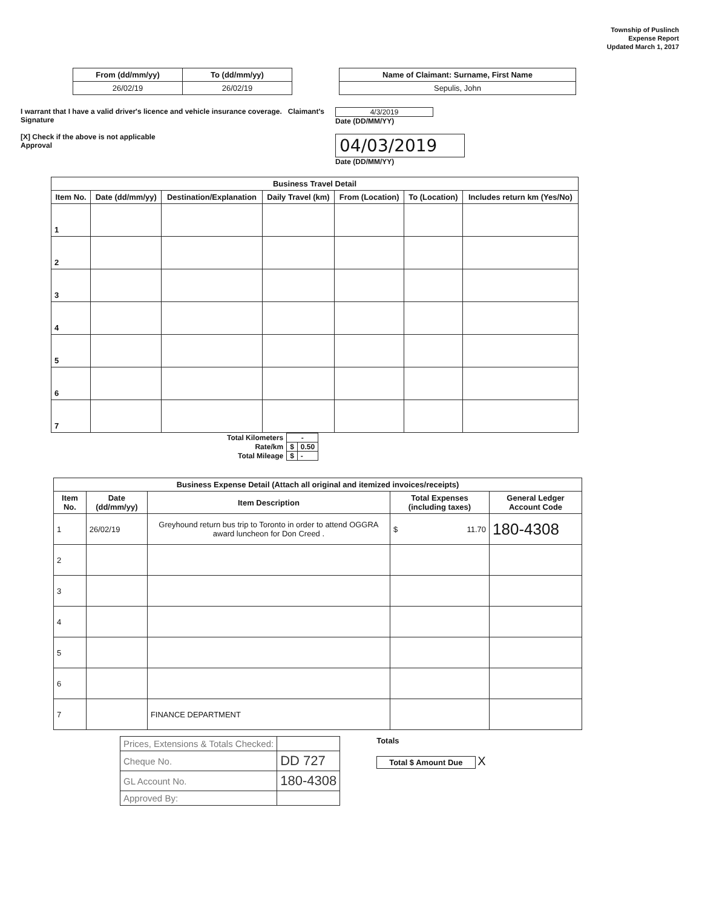Township of Puslinch
Expense Report
Updated March 1, 2017
| From (dd/mm/yy) | To (dd/mm/yy) |
| 26/02/19 | 26/02/19 |
| Name of Claimant: Surname, First Name |
| Sepulis, John |
I warrant that I have a valid driver's licence and vehicle insurance coverage. Claimant's Signature
[X] Check if the above is not applicable
Approval
4/3/2019
Date (DD/MM/YY)
04/03/2019
Date (DD/MM/YY)
| Business Travel Detail | | | | | | |
| --- | --- | --- | --- | --- | --- | --- |
| Item No. | Date (dd/mm/yy) | Destination/Explanation | Daily Travel (km) | From (Location) | To (Location) | Includes return km (Yes/No) |
| 1 | | | | | | |
| 2 | | | | | | |
| 3 | | | | | | |
| 4 | | | | | | |
| 5 | | | | | | |
| 6 | | | | | | |
| 7 | | | | | | |
| Total Kilometers | - | |
| Rate/km | $ | 0.50 |
| Total Mileage | $ | - |
| Business Expense Detail (Attach all original and itemized invoices/receipts) | | | | |
| --- | --- | --- | --- | --- |
| Item No. | Date (dd/mm/yy) | Item Description | Total Expenses (including taxes) | General Ledger Account Code |
| 1 | 26/02/19 | Greyhound return bus trip to Toronto in order to attend OGGRA award luncheon for Don Creed . | $ 11.70 | 180-4308 |
| 2 | | | | |
| 3 | | | | |
| 4 | | | | |
| 5 | | | | |
| 6 | | | | |
| 7 | | FINANCE DEPARTMENT | | |
| Prices, Extensions & Totals Checked: | |
| Cheque No. | DD 727 |
| GL Account No. | 180-4308 |
| Approved By: | |
Totals
Total $ Amount Due X